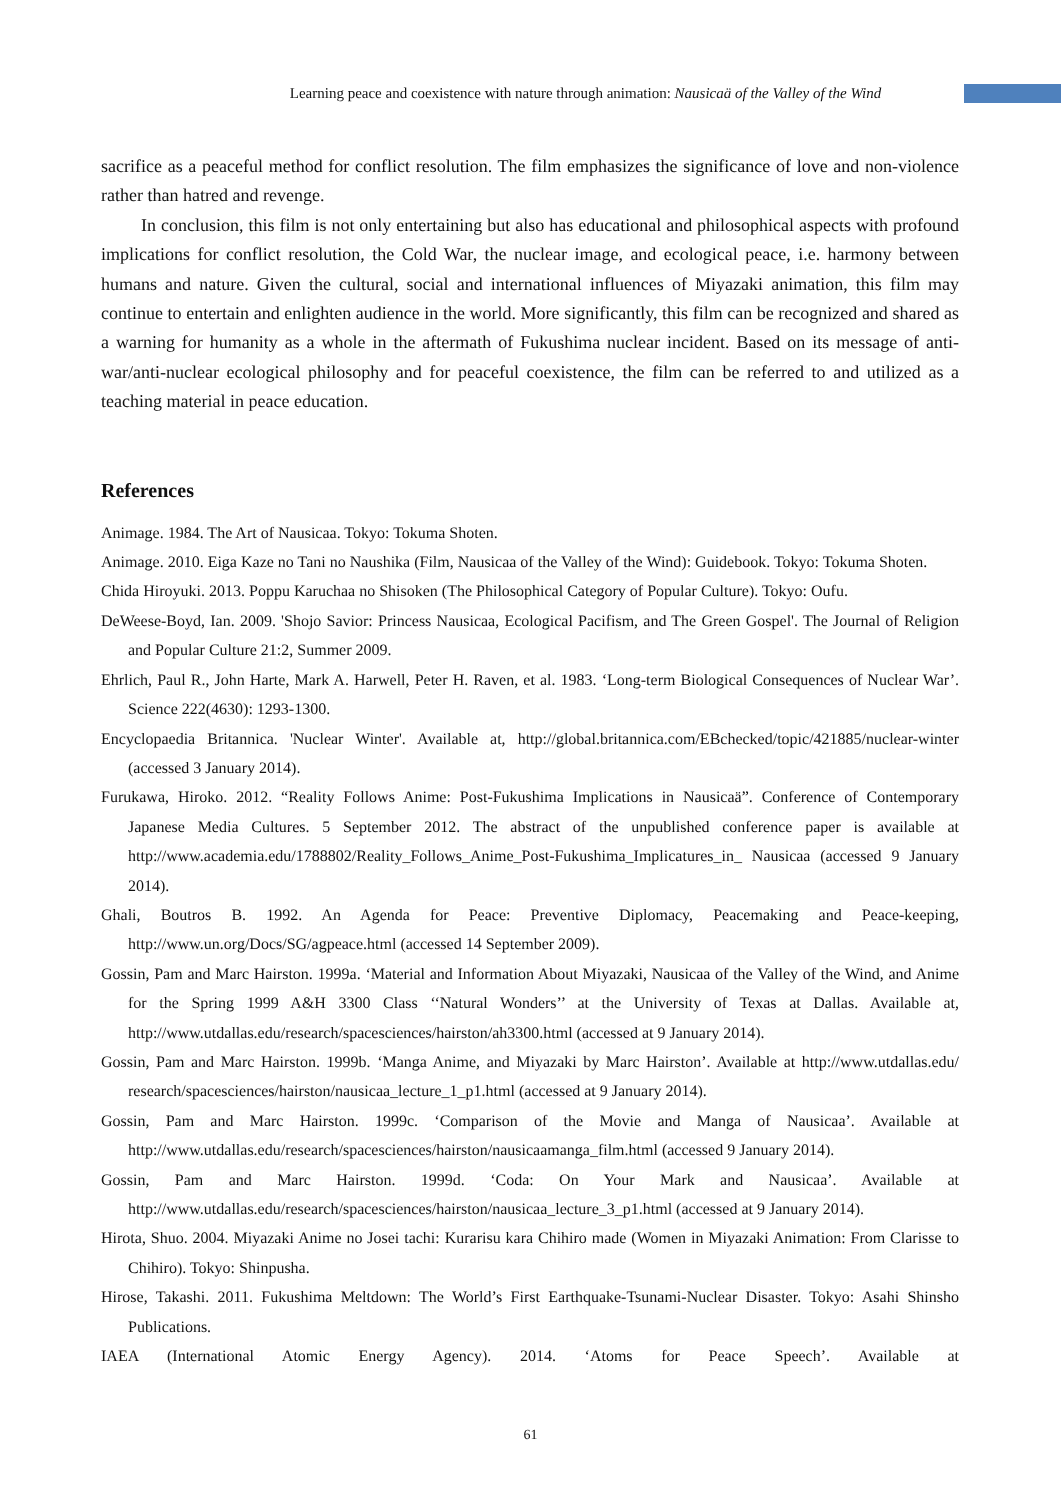Learning peace and coexistence with nature through animation: Nausicaä of the Valley of the Wind
sacrifice as a peaceful method for conflict resolution. The film emphasizes the significance of love and non-violence rather than hatred and revenge.
In conclusion, this film is not only entertaining but also has educational and philosophical aspects with profound implications for conflict resolution, the Cold War, the nuclear image, and ecological peace, i.e. harmony between humans and nature. Given the cultural, social and international influences of Miyazaki animation, this film may continue to entertain and enlighten audience in the world. More significantly, this film can be recognized and shared as a warning for humanity as a whole in the aftermath of Fukushima nuclear incident. Based on its message of anti-war/anti-nuclear ecological philosophy and for peaceful coexistence, the film can be referred to and utilized as a teaching material in peace education.
References
Animage. 1984. The Art of Nausicaa. Tokyo: Tokuma Shoten.
Animage. 2010. Eiga Kaze no Tani no Naushika (Film, Nausicaa of the Valley of the Wind): Guidebook. Tokyo: Tokuma Shoten.
Chida Hiroyuki. 2013. Poppu Karuchaa no Shisoken (The Philosophical Category of Popular Culture). Tokyo: Oufu.
DeWeese-Boyd, Ian. 2009. 'Shojo Savior: Princess Nausicaa, Ecological Pacifism, and The Green Gospel'. The Journal of Religion and Popular Culture 21:2, Summer 2009.
Ehrlich, Paul R., John Harte, Mark A. Harwell, Peter H. Raven, et al. 1983. ‘Long-term Biological Consequences of Nuclear War’. Science 222(4630): 1293-1300.
Encyclopaedia Britannica. 'Nuclear Winter'. Available at, http://global.britannica.com/EBchecked/topic/421885/nuclear-winter (accessed 3 January 2014).
Furukawa, Hiroko. 2012. “Reality Follows Anime: Post-Fukushima Implications in Nausicaä”. Conference of Contemporary Japanese Media Cultures. 5 September 2012. The abstract of the unpublished conference paper is available at http://www.academia.edu/1788802/Reality_Follows_Anime_Post-Fukushima_Implicatures_in_ Nausicaa (accessed 9 January 2014).
Ghali, Boutros B. 1992. An Agenda for Peace: Preventive Diplomacy, Peacemaking and Peace-keeping, http://www.un.org/Docs/SG/agpeace.html (accessed 14 September 2009).
Gossin, Pam and Marc Hairston. 1999a. ‘Material and Information About Miyazaki, Nausicaa of the Valley of the Wind, and Anime for the Spring 1999 A&H 3300 Class ‘‘Natural Wonders’’ at the University of Texas at Dallas. Available at, http://www.utdallas.edu/research/spacesciences/hairston/ah3300.html (accessed at 9 January 2014).
Gossin, Pam and Marc Hairston. 1999b. ‘Manga Anime, and Miyazaki by Marc Hairston’. Available at http://www.utdallas.edu/ research/spacesciences/hairston/nausicaa_lecture_1_p1.html (accessed at 9 January 2014).
Gossin, Pam and Marc Hairston. 1999c. ‘Comparison of the Movie and Manga of Nausicaa’. Available at http://www.utdallas.edu/research/spacesciences/hairston/nausicaamanga_film.html (accessed 9 January 2014).
Gossin, Pam and Marc Hairston. 1999d. ‘Coda: On Your Mark and Nausicaa’. Available at http://www.utdallas.edu/research/spacesciences/hairston/nausicaa_lecture_3_p1.html (accessed at 9 January 2014).
Hirota, Shuo. 2004. Miyazaki Anime no Josei tachi: Kurarisu kara Chihiro made (Women in Miyazaki Animation: From Clarisse to Chihiro). Tokyo: Shinpusha.
Hirose, Takashi. 2011. Fukushima Meltdown: The World’s First Earthquake-Tsunami-Nuclear Disaster. Tokyo: Asahi Shinsho Publications.
IAEA (International Atomic Energy Agency). 2014. ‘Atoms for Peace Speech’. Available at
61